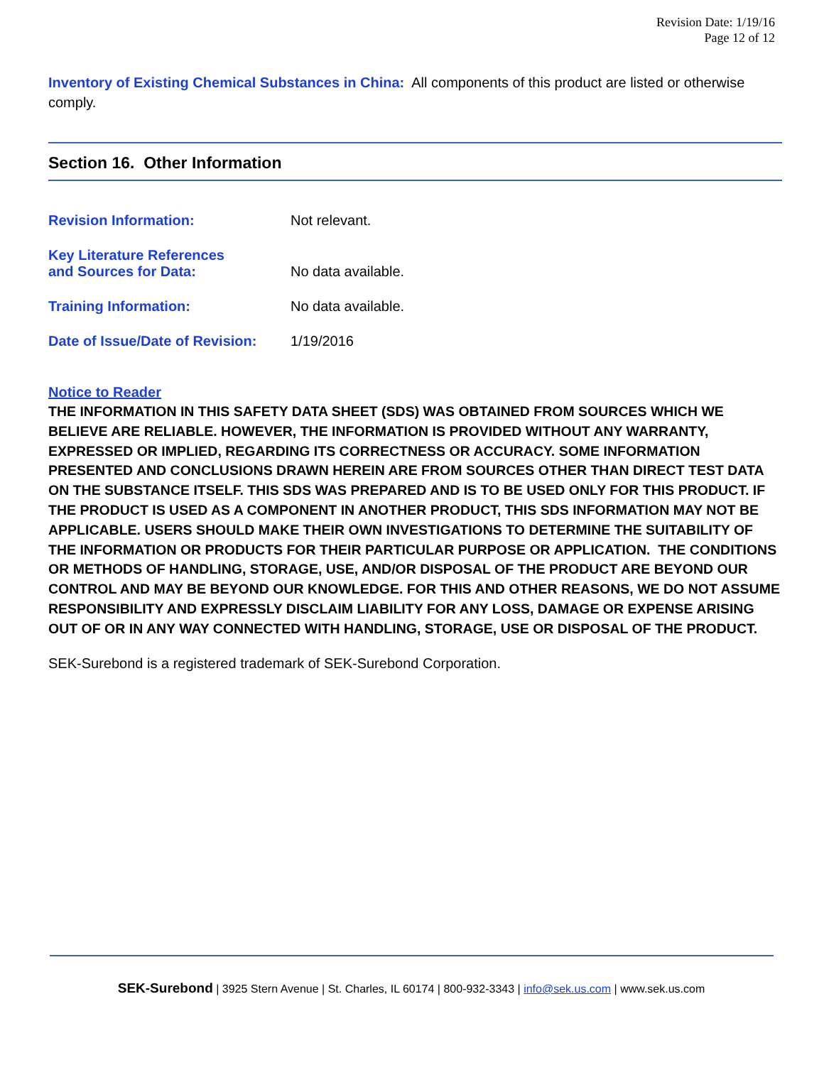Revision Date: 1/19/16
Page 12 of 12
Inventory of Existing Chemical Substances in China: All components of this product are listed or otherwise comply.
Section 16. Other Information
Revision Information: Not relevant.
Key Literature References
and Sources for Data:
No data available.
Training Information: No data available.
Date of Issue/Date of Revision:
1/19/2016
Notice to Reader
THE INFORMATION IN THIS SAFETY DATA SHEET (SDS) WAS OBTAINED FROM SOURCES WHICH WE BELIEVE ARE RELIABLE. HOWEVER, THE INFORMATION IS PROVIDED WITHOUT ANY WARRANTY, EXPRESSED OR IMPLIED, REGARDING ITS CORRECTNESS OR ACCURACY. SOME INFORMATION PRESENTED AND CONCLUSIONS DRAWN HEREIN ARE FROM SOURCES OTHER THAN DIRECT TEST DATA ON THE SUBSTANCE ITSELF. THIS SDS WAS PREPARED AND IS TO BE USED ONLY FOR THIS PRODUCT. IF THE PRODUCT IS USED AS A COMPONENT IN ANOTHER PRODUCT, THIS SDS INFORMATION MAY NOT BE APPLICABLE. USERS SHOULD MAKE THEIR OWN INVESTIGATIONS TO DETERMINE THE SUITABILITY OF THE INFORMATION OR PRODUCTS FOR THEIR PARTICULAR PURPOSE OR APPLICATION. THE CONDITIONS OR METHODS OF HANDLING, STORAGE, USE, AND/OR DISPOSAL OF THE PRODUCT ARE BEYOND OUR CONTROL AND MAY BE BEYOND OUR KNOWLEDGE. FOR THIS AND OTHER REASONS, WE DO NOT ASSUME RESPONSIBILITY AND EXPRESSLY DISCLAIM LIABILITY FOR ANY LOSS, DAMAGE OR EXPENSE ARISING OUT OF OR IN ANY WAY CONNECTED WITH HANDLING, STORAGE, USE OR DISPOSAL OF THE PRODUCT.
SEK-Surebond is a registered trademark of SEK-Surebond Corporation.
SEK-Surebond | 3925 Stern Avenue | St. Charles, IL 60174 | 800-932-3343 | info@sek.us.com | www.sek.us.com